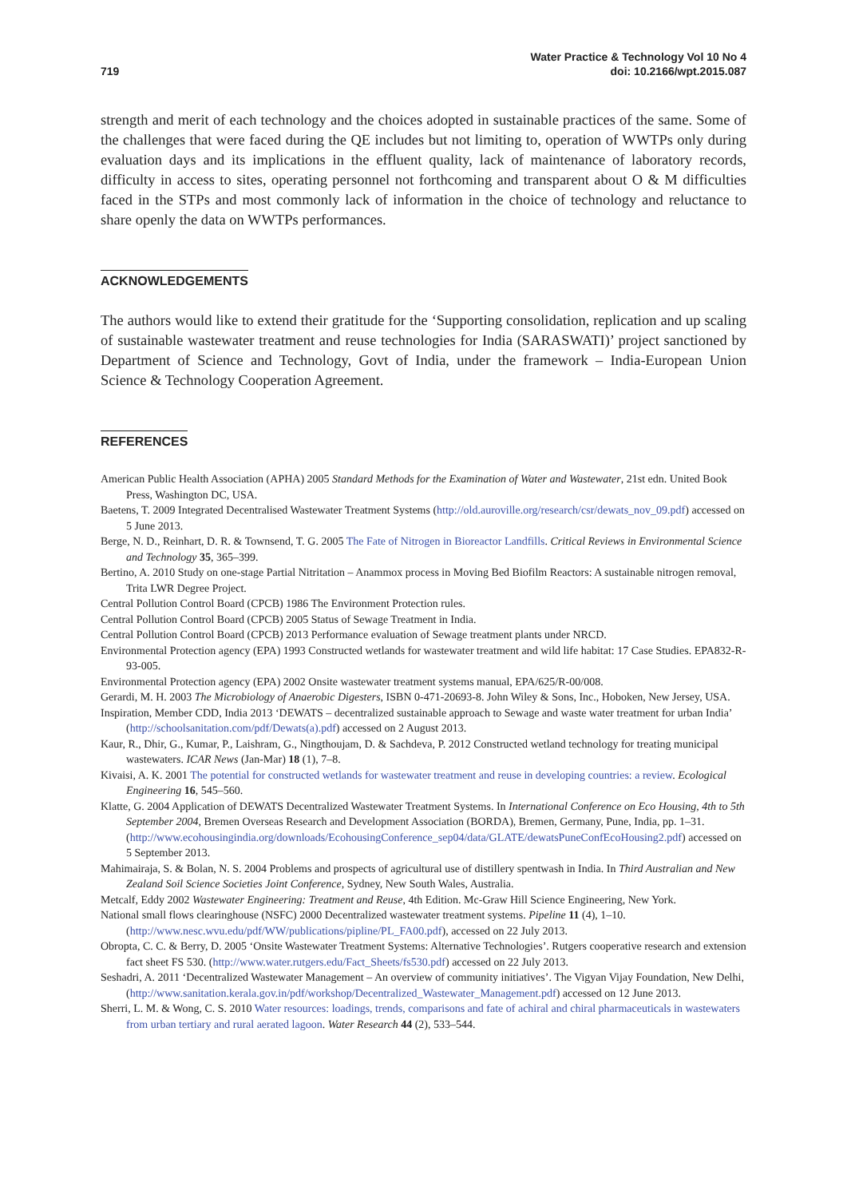719
Water Practice & Technology Vol 10 No 4
doi: 10.2166/wpt.2015.087
strength and merit of each technology and the choices adopted in sustainable practices of the same. Some of the challenges that were faced during the QE includes but not limiting to, operation of WWTPs only during evaluation days and its implications in the effluent quality, lack of maintenance of laboratory records, difficulty in access to sites, operating personnel not forthcoming and transparent about O & M difficulties faced in the STPs and most commonly lack of information in the choice of technology and reluctance to share openly the data on WWTPs performances.
ACKNOWLEDGEMENTS
The authors would like to extend their gratitude for the ‘Supporting consolidation, replication and up scaling of sustainable wastewater treatment and reuse technologies for India (SARASWATI)’ project sanctioned by Department of Science and Technology, Govt of India, under the framework – India-European Union Science & Technology Cooperation Agreement.
REFERENCES
American Public Health Association (APHA) 2005 Standard Methods for the Examination of Water and Wastewater, 21st edn. United Book Press, Washington DC, USA.
Baetens, T. 2009 Integrated Decentralised Wastewater Treatment Systems (http://old.auroville.org/research/csr/dewats_nov_09.pdf) accessed on 5 June 2013.
Berge, N. D., Reinhart, D. R. & Townsend, T. G. 2005 The Fate of Nitrogen in Bioreactor Landfills. Critical Reviews in Environmental Science and Technology 35, 365–399.
Bertino, A. 2010 Study on one-stage Partial Nitritation – Anammox process in Moving Bed Biofilm Reactors: A sustainable nitrogen removal, Trita LWR Degree Project.
Central Pollution Control Board (CPCB) 1986 The Environment Protection rules.
Central Pollution Control Board (CPCB) 2005 Status of Sewage Treatment in India.
Central Pollution Control Board (CPCB) 2013 Performance evaluation of Sewage treatment plants under NRCD.
Environmental Protection agency (EPA) 1993 Constructed wetlands for wastewater treatment and wild life habitat: 17 Case Studies. EPA832-R-93-005.
Environmental Protection agency (EPA) 2002 Onsite wastewater treatment systems manual, EPA/625/R-00/008.
Gerardi, M. H. 2003 The Microbiology of Anaerobic Digesters, ISBN 0-471-20693-8. John Wiley & Sons, Inc., Hoboken, New Jersey, USA.
Inspiration, Member CDD, India 2013 ‘DEWATS – decentralized sustainable approach to Sewage and waste water treatment for urban India’ (http://schoolsanitation.com/pdf/Dewats(a).pdf) accessed on 2 August 2013.
Kaur, R., Dhir, G., Kumar, P., Laishram, G., Ningthoujam, D. & Sachdeva, P. 2012 Constructed wetland technology for treating municipal wastewaters. ICAR News (Jan-Mar) 18 (1), 7–8.
Kivaisi, A. K. 2001 The potential for constructed wetlands for wastewater treatment and reuse in developing countries: a review. Ecological Engineering 16, 545–560.
Klatte, G. 2004 Application of DEWATS Decentralized Wastewater Treatment Systems. In International Conference on Eco Housing, 4th to 5th September 2004, Bremen Overseas Research and Development Association (BORDA), Bremen, Germany, Pune, India, pp. 1–31. (http://www.ecohousingindia.org/downloads/EcohousingConference_sep04/data/GLATE/dewatsPuneConfEcoHousing2.pdf) accessed on 5 September 2013.
Mahimairaja, S. & Bolan, N. S. 2004 Problems and prospects of agricultural use of distillery spentwash in India. In Third Australian and New Zealand Soil Science Societies Joint Conference, Sydney, New South Wales, Australia.
Metcalf, Eddy 2002 Wastewater Engineering: Treatment and Reuse, 4th Edition. Mc-Graw Hill Science Engineering, New York.
National small flows clearinghouse (NSFC) 2000 Decentralized wastewater treatment systems. Pipeline 11 (4), 1–10. (http://www.nesc.wvu.edu/pdf/WW/publications/pipline/PL_FA00.pdf), accessed on 22 July 2013.
Obropta, C. C. & Berry, D. 2005 ‘Onsite Wastewater Treatment Systems: Alternative Technologies’. Rutgers cooperative research and extension fact sheet FS 530. (http://www.water.rutgers.edu/Fact_Sheets/fs530.pdf) accessed on 22 July 2013.
Seshadri, A. 2011 ‘Decentralized Wastewater Management – An overview of community initiatives’. The Vigyan Vijay Foundation, New Delhi, (http://www.sanitation.kerala.gov.in/pdf/workshop/Decentralized_Wastewater_Management.pdf) accessed on 12 June 2013.
Sherri, L. M. & Wong, C. S. 2010 Water resources: loadings, trends, comparisons and fate of achiral and chiral pharmaceuticals in wastewaters from urban tertiary and rural aerated lagoon. Water Research 44 (2), 533–544.